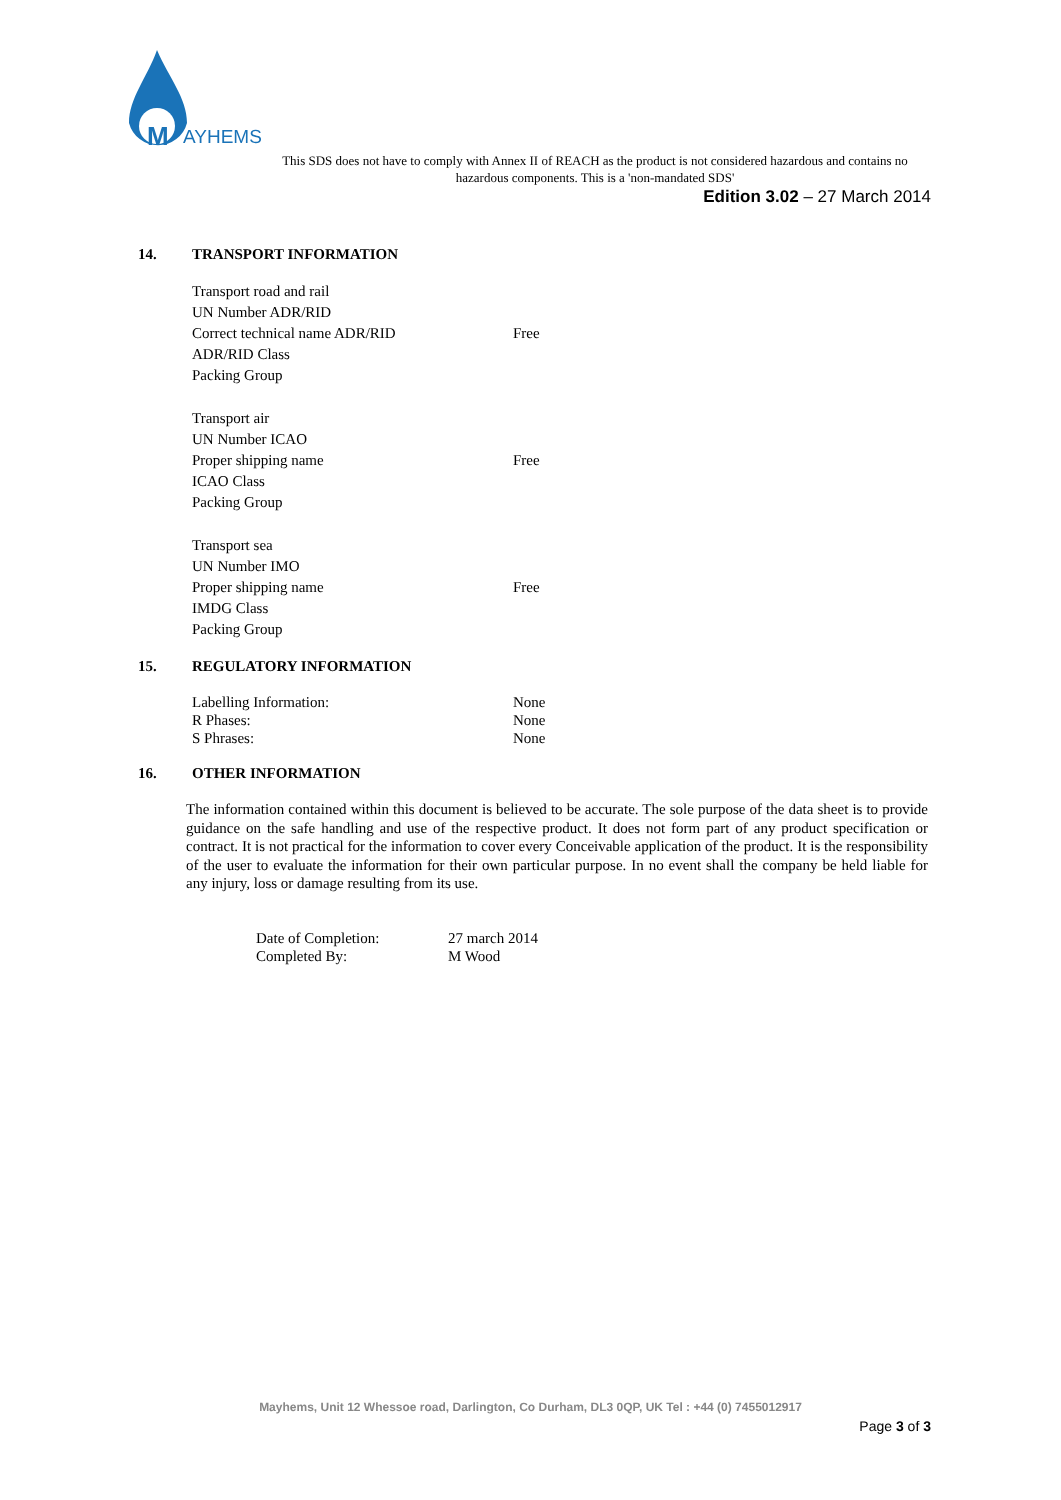M
AYHEMS
This SDS does not have to comply with Annex II of REACH as the product is not considered hazardous and contains no hazardous components. This is a 'non-mandated SDS'
Edition 3.02 – 27 March 2014
14. TRANSPORT INFORMATION
| Transport road and rail | |
| UN Number ADR/RID | |
| Correct technical name ADR/RID | Free |
| ADR/RID Class | |
| Packing Group | |
| Transport air | |
| UN Number ICAO | |
| Proper shipping name | Free |
| ICAO Class | |
| Packing Group | |
| Transport sea | |
| UN Number IMO | |
| Proper shipping name | Free |
| IMDG Class | |
| Packing Group | |
15. REGULATORY INFORMATION
| Labelling Information: | None |
| R Phases: | None |
| S Phrases: | None |
16. OTHER INFORMATION
The information contained within this document is believed to be accurate. The sole purpose of the data sheet is to provide guidance on the safe handling and use of the respective product. It does not form part of any product specification or contract. It is not practical for the information to cover every Conceivable application of the product. It is the responsibility of the user to evaluate the information for their own particular purpose. In no event shall the company be held liable for any injury, loss or damage resulting from its use.
| Date of Completion: | 27 march 2014 |
| Completed By: | M Wood |
Mayhems, Unit 12 Whessoe road, Darlington, Co Durham, DL3 0QP, UK Tel : +44 (0) 7455012917
Page 3 of 3